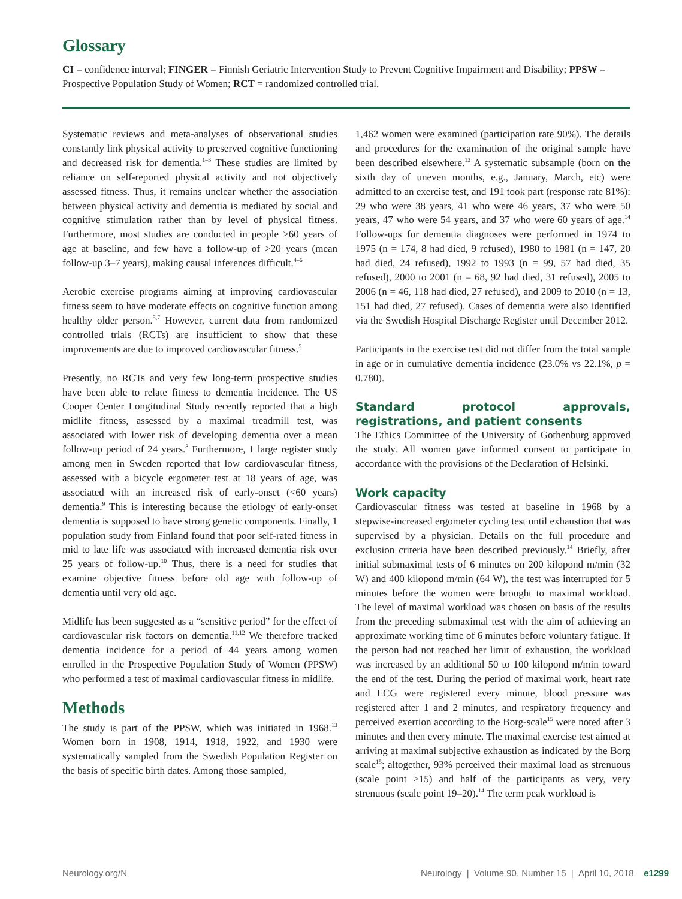Glossary
CI = confidence interval; FINGER = Finnish Geriatric Intervention Study to Prevent Cognitive Impairment and Disability; PPSW = Prospective Population Study of Women; RCT = randomized controlled trial.
Systematic reviews and meta-analyses of observational studies constantly link physical activity to preserved cognitive functioning and decreased risk for dementia.<sup>1–3</sup> These studies are limited by reliance on self-reported physical activity and not objectively assessed fitness. Thus, it remains unclear whether the association between physical activity and dementia is mediated by social and cognitive stimulation rather than by level of physical fitness. Furthermore, most studies are conducted in people >60 years of age at baseline, and few have a follow-up of >20 years (mean follow-up 3–7 years), making causal inferences difficult.<sup>4–6</sup>
Aerobic exercise programs aiming at improving cardiovascular fitness seem to have moderate effects on cognitive function among healthy older person.<sup>5,7</sup> However, current data from randomized controlled trials (RCTs) are insufficient to show that these improvements are due to improved cardiovascular fitness.<sup>5</sup>
Presently, no RCTs and very few long-term prospective studies have been able to relate fitness to dementia incidence. The US Cooper Center Longitudinal Study recently reported that a high midlife fitness, assessed by a maximal treadmill test, was associated with lower risk of developing dementia over a mean follow-up period of 24 years.<sup>8</sup> Furthermore, 1 large register study among men in Sweden reported that low cardiovascular fitness, assessed with a bicycle ergometer test at 18 years of age, was associated with an increased risk of early-onset (<60 years) dementia.<sup>9</sup> This is interesting because the etiology of early-onset dementia is supposed to have strong genetic components. Finally, 1 population study from Finland found that poor self-rated fitness in mid to late life was associated with increased dementia risk over 25 years of follow-up.<sup>10</sup> Thus, there is a need for studies that examine objective fitness before old age with follow-up of dementia until very old age.
Midlife has been suggested as a “sensitive period” for the effect of cardiovascular risk factors on dementia.<sup>11,12</sup> We therefore tracked dementia incidence for a period of 44 years among women enrolled in the Prospective Population Study of Women (PPSW) who performed a test of maximal cardiovascular fitness in midlife.
Methods
The study is part of the PPSW, which was initiated in 1968.<sup>13</sup> Women born in 1908, 1914, 1918, 1922, and 1930 were systematically sampled from the Swedish Population Register on the basis of specific birth dates. Among those sampled,
1,462 women were examined (participation rate 90%). The details and procedures for the examination of the original sample have been described elsewhere.<sup>13</sup> A systematic subsample (born on the sixth day of uneven months, e.g., January, March, etc) were admitted to an exercise test, and 191 took part (response rate 81%): 29 who were 38 years, 41 who were 46 years, 37 who were 50 years, 47 who were 54 years, and 37 who were 60 years of age.<sup>14</sup> Follow-ups for dementia diagnoses were performed in 1974 to 1975 (n = 174, 8 had died, 9 refused), 1980 to 1981 (n = 147, 20 had died, 24 refused), 1992 to 1993 (n = 99, 57 had died, 35 refused), 2000 to 2001 (n = 68, 92 had died, 31 refused), 2005 to 2006 (n = 46, 118 had died, 27 refused), and 2009 to 2010 (n = 13, 151 had died, 27 refused). Cases of dementia were also identified via the Swedish Hospital Discharge Register until December 2012.
Participants in the exercise test did not differ from the total sample in age or in cumulative dementia incidence (23.0% vs 22.1%, p = 0.780).
Standard protocol approvals, registrations, and patient consents
The Ethics Committee of the University of Gothenburg approved the study. All women gave informed consent to participate in accordance with the provisions of the Declaration of Helsinki.
Work capacity
Cardiovascular fitness was tested at baseline in 1968 by a stepwise-increased ergometer cycling test until exhaustion that was supervised by a physician. Details on the full procedure and exclusion criteria have been described previously.<sup>14</sup> Briefly, after initial submaximal tests of 6 minutes on 200 kilopond m/min (32 W) and 400 kilopond m/min (64 W), the test was interrupted for 5 minutes before the women were brought to maximal workload. The level of maximal workload was chosen on basis of the results from the preceding submaximal test with the aim of achieving an approximate working time of 6 minutes before voluntary fatigue. If the person had not reached her limit of exhaustion, the workload was increased by an additional 50 to 100 kilopond m/min toward the end of the test. During the period of maximal work, heart rate and ECG were registered every minute, blood pressure was registered after 1 and 2 minutes, and respiratory frequency and perceived exertion according to the Borg-scale<sup>15</sup> were noted after 3 minutes and then every minute. The maximal exercise test aimed at arriving at maximal subjective exhaustion as indicated by the Borg scale<sup>15</sup>; altogether, 93% perceived their maximal load as strenuous (scale point ≥15) and half of the participants as very, very strenuous (scale point 19–20).<sup>14</sup> The term peak workload is
Neurology.org/N Neurology | Volume 90, Number 15 | April 10, 2018 e1299